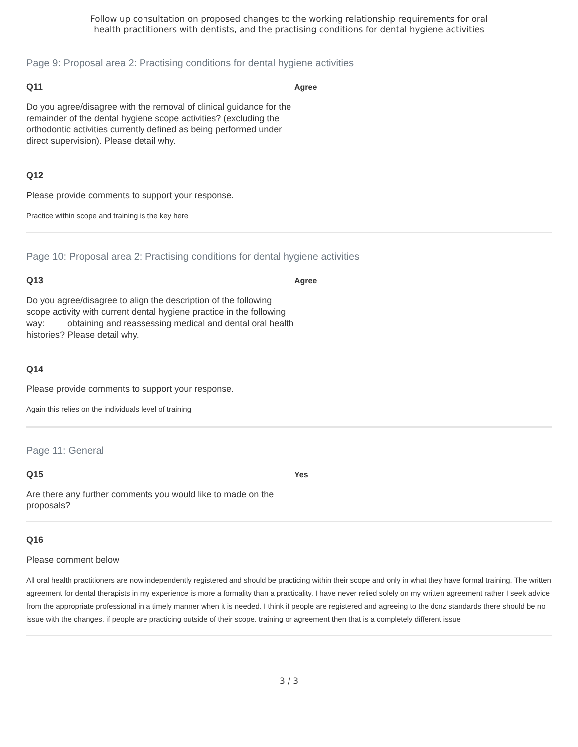Follow up consultation on proposed changes to the working relationship requirements for oral
health practitioners with dentists, and the practising conditions for dental hygiene activities
Page 9: Proposal area 2: Practising conditions for dental hygiene activities
Q11
Do you agree/disagree with the removal of clinical guidance for the remainder of the dental hygiene scope activities? (excluding the orthodontic activities currently defined as being performed under direct supervision). Please detail why.
Agree
Q12
Please provide comments to support your response.
Practice within scope and training is the key here
Page 10: Proposal area 2: Practising conditions for dental hygiene activities
Q13
Do you agree/disagree to align the description of the following scope activity with current dental hygiene practice in the following way: obtaining and reassessing medical and dental oral health histories? Please detail why.
Agree
Q14
Please provide comments to support your response.
Again this relies on the individuals level of training
Page 11: General
Q15
Are there any further comments you would like to made on the proposals?
Yes
Q16
Please comment below
All oral health practitioners are now independently registered and should be practicing within their scope and only in what they have formal training. The written agreement for dental therapists in my experience is more a formality than a practicality. I have never relied solely on my written agreement rather I seek advice from the appropriate professional in a timely manner when it is needed. I think if people are registered and agreeing to the dcnz standards there should be no issue with the changes, if people are practicing outside of their scope, training or agreement then that is a completely different issue
3 / 3